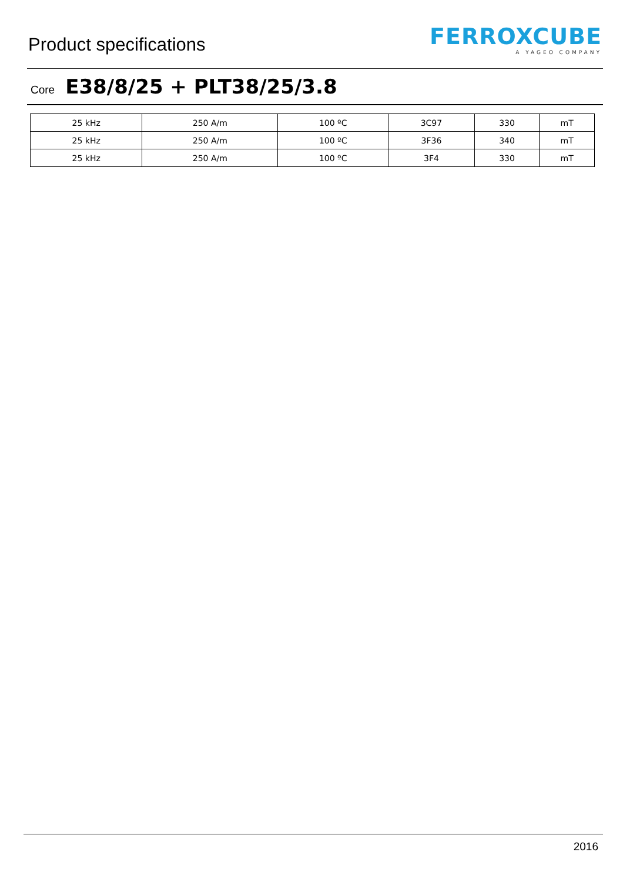Product specifications
FERROXCUBE
A YAGEO COMPANY
Core E38/8/25 + PLT38/25/3.8
| 25 kHz | 250 A/m | 100 ºC | 3C97 | 330 | mT |
| 25 kHz | 250 A/m | 100 ºC | 3F36 | 340 | mT |
| 25 kHz | 250 A/m | 100 ºC | 3F4 | 330 | mT |
2016